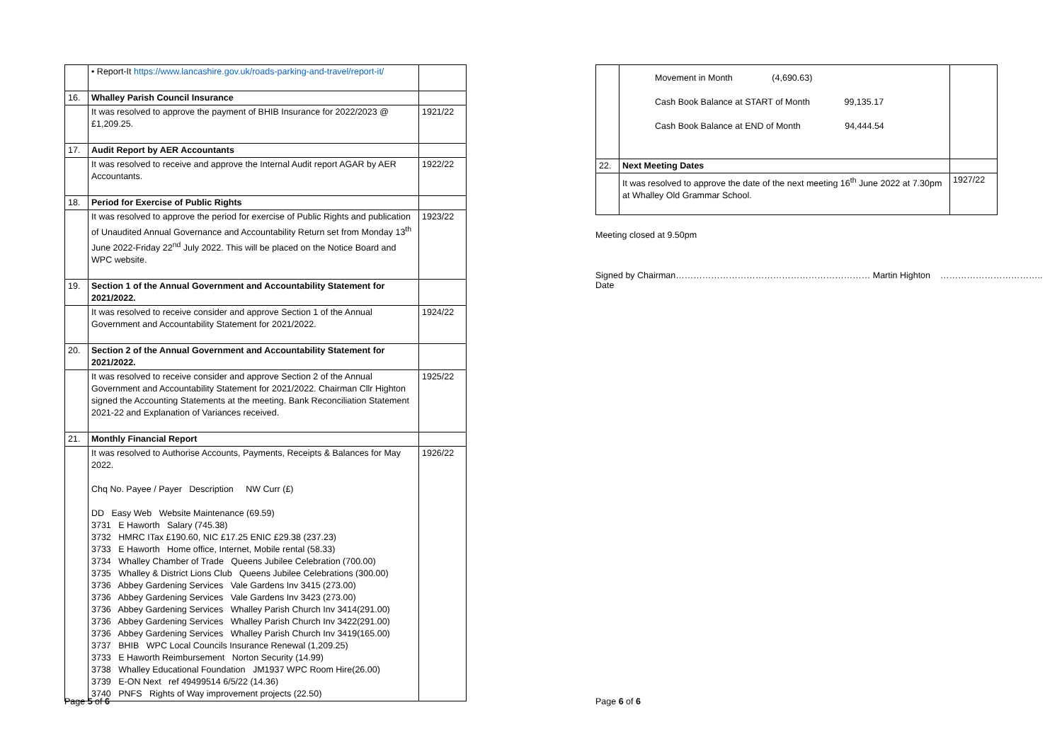| | • Report-It https://www.lancashire.gov.uk/roads-parking-and-travel/report-it/ | |
| 16. | Whalley Parish Council Insurance | |
| | It was resolved to approve the payment of BHIB Insurance for 2022/2023 @ £1,209.25. | 1921/22 |
| 17. | Audit Report by AER Accountants | |
| | It was resolved to receive and approve the Internal Audit report AGAR by AER Accountants. | 1922/22 |
| 18. | Period for Exercise of Public Rights | |
| | It was resolved to approve the period for exercise of Public Rights and publication of Unaudited Annual Governance and Accountability Return set from Monday 13<sup>th</sup> June 2022-Friday 22<sup>nd</sup> July 2022. This will be placed on the Notice Board and WPC website. | 1923/22 |
| 19. | Section 1 of the Annual Government and Accountability Statement for 2021/2022. | |
| | It was resolved to receive consider and approve Section 1 of the Annual Government and Accountability Statement for 2021/2022. | 1924/22 |
| 20. | Section 2 of the Annual Government and Accountability Statement for 2021/2022. | |
| | It was resolved to receive consider and approve Section 2 of the Annual Government and Accountability Statement for 2021/2022. Chairman Cllr Highton signed the Accounting Statements at the meeting. Bank Reconciliation Statement 2021-22 and Explanation of Variances received. | 1925/22 |
| 21. | Monthly Financial Report | |
| | It was resolved to Authorise Accounts, Payments, Receipts & Balances for May 2022. Chq No. Payee / Payer Description NW Curr (£) DD Easy Web Website Maintenance (69.59) 3731 E Haworth Salary (745.38) 3732 HMRC ITax £190.60, NIC £17.25 ENIC £29.38 (237.23) 3733 E Haworth Home office, Internet, Mobile rental (58.33) 3734 Whalley Chamber of Trade Queens Jubilee Celebration (700.00) 3735 Whalley & District Lions Club Queens Jubilee Celebrations (300.00) 3736 Abbey Gardening Services Vale Gardens Inv 3415 (273.00) 3736 Abbey Gardening Services Vale Gardens Inv 3423 (273.00) 3736 Abbey Gardening Services Whalley Parish Church Inv 3414(291.00) 3736 Abbey Gardening Services Whalley Parish Church Inv 3422(291.00) 3736 Abbey Gardening Services Whalley Parish Church Inv 3419(165.00) 3737 BHIB WPC Local Councils Insurance Renewal (1,209.25) 3733 E Haworth Reimbursement Norton Security (14.99) 3738 Whalley Educational Foundation JM1937 WPC Room Hire(26.00) 3739 E-ON Next ref 49499514 6/5/22 (14.36) 3740 PNFS Rights of Way improvement projects (22.50) | 1926/22 |
Page 5 of 6
| | Movement in Month (4,690.63) Cash Book Balance at START of Month 99,135.17 Cash Book Balance at END of Month 94,444.54 | |
| 22. | Next Meeting Dates | |
| | It was resolved to approve the date of the next meeting 16<sup>th</sup> June 2022 at 7.30pm at Whalley Old Grammar School. | 1927/22 |
Meeting closed at 9.50pm
Signed by Chairman………………………………………………………… Martin Highton …………………………….. Date
Page 6 of 6